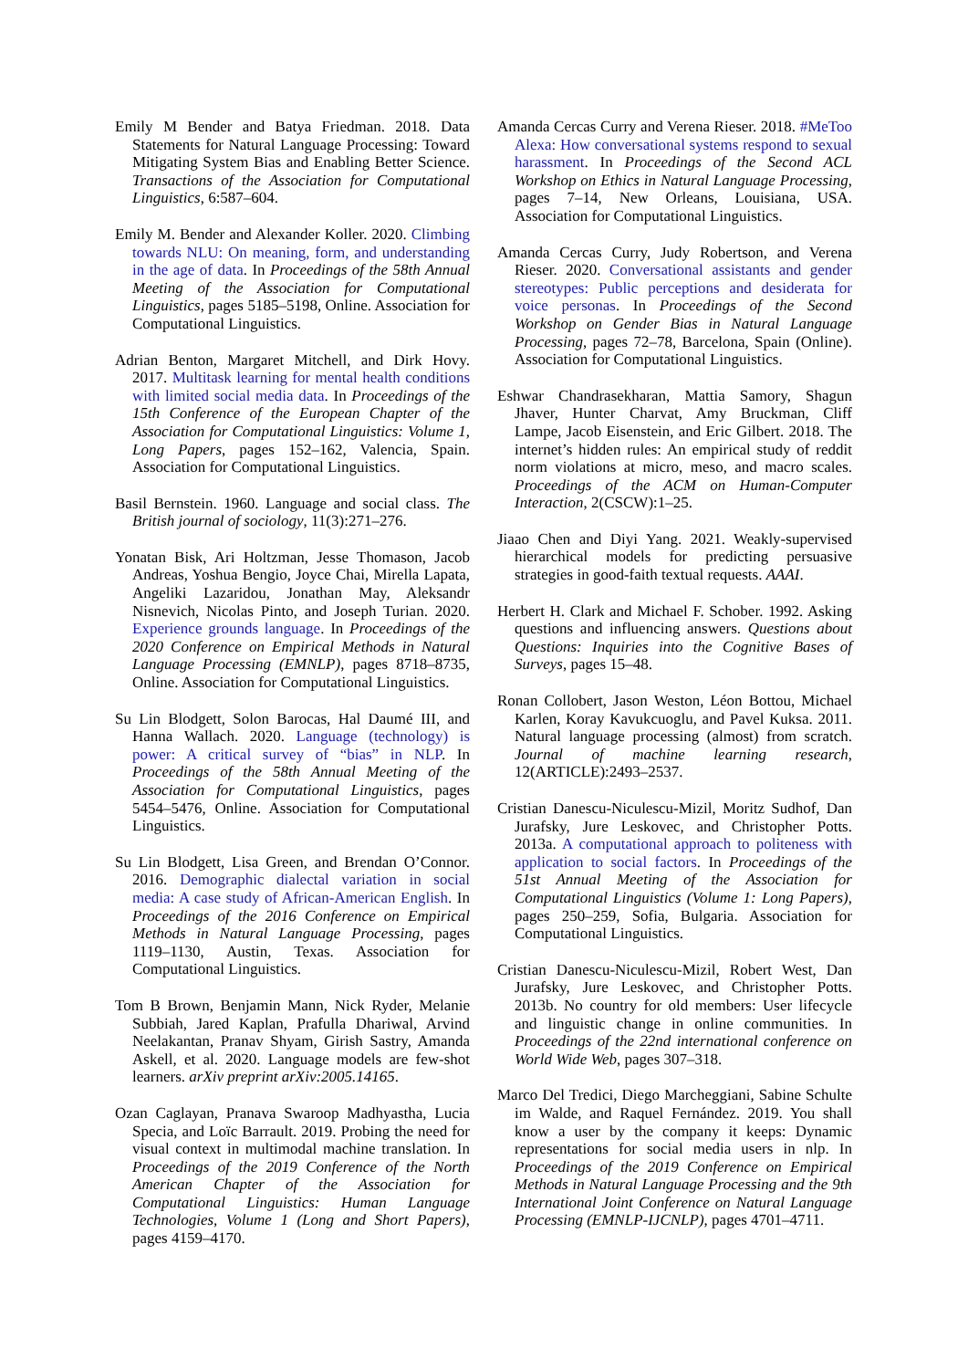Emily M Bender and Batya Friedman. 2018. Data Statements for Natural Language Processing: Toward Mitigating System Bias and Enabling Better Science. Transactions of the Association for Computational Linguistics, 6:587–604.
Emily M. Bender and Alexander Koller. 2020. Climbing towards NLU: On meaning, form, and understanding in the age of data. In Proceedings of the 58th Annual Meeting of the Association for Computational Linguistics, pages 5185–5198, Online. Association for Computational Linguistics.
Adrian Benton, Margaret Mitchell, and Dirk Hovy. 2017. Multitask learning for mental health conditions with limited social media data. In Proceedings of the 15th Conference of the European Chapter of the Association for Computational Linguistics: Volume 1, Long Papers, pages 152–162, Valencia, Spain. Association for Computational Linguistics.
Basil Bernstein. 1960. Language and social class. The British journal of sociology, 11(3):271–276.
Yonatan Bisk, Ari Holtzman, Jesse Thomason, Jacob Andreas, Yoshua Bengio, Joyce Chai, Mirella Lapata, Angeliki Lazaridou, Jonathan May, Aleksandr Nisnevich, Nicolas Pinto, and Joseph Turian. 2020. Experience grounds language. In Proceedings of the 2020 Conference on Empirical Methods in Natural Language Processing (EMNLP), pages 8718–8735, Online. Association for Computational Linguistics.
Su Lin Blodgett, Solon Barocas, Hal Daumé III, and Hanna Wallach. 2020. Language (technology) is power: A critical survey of “bias” in NLP. In Proceedings of the 58th Annual Meeting of the Association for Computational Linguistics, pages 5454–5476, Online. Association for Computational Linguistics.
Su Lin Blodgett, Lisa Green, and Brendan O’Connor. 2016. Demographic dialectal variation in social media: A case study of African-American English. In Proceedings of the 2016 Conference on Empirical Methods in Natural Language Processing, pages 1119–1130, Austin, Texas. Association for Computational Linguistics.
Tom B Brown, Benjamin Mann, Nick Ryder, Melanie Subbiah, Jared Kaplan, Prafulla Dhariwal, Arvind Neelakantan, Pranav Shyam, Girish Sastry, Amanda Askell, et al. 2020. Language models are few-shot learners. arXiv preprint arXiv:2005.14165.
Ozan Caglayan, Pranava Swaroop Madhyastha, Lucia Specia, and Loïc Barrault. 2019. Probing the need for visual context in multimodal machine translation. In Proceedings of the 2019 Conference of the North American Chapter of the Association for Computational Linguistics: Human Language Technologies, Volume 1 (Long and Short Papers), pages 4159–4170.
Amanda Cercas Curry and Verena Rieser. 2018. #MeToo Alexa: How conversational systems respond to sexual harassment. In Proceedings of the Second ACL Workshop on Ethics in Natural Language Processing, pages 7–14, New Orleans, Louisiana, USA. Association for Computational Linguistics.
Amanda Cercas Curry, Judy Robertson, and Verena Rieser. 2020. Conversational assistants and gender stereotypes: Public perceptions and desiderata for voice personas. In Proceedings of the Second Workshop on Gender Bias in Natural Language Processing, pages 72–78, Barcelona, Spain (Online). Association for Computational Linguistics.
Eshwar Chandrasekharan, Mattia Samory, Shagun Jhaver, Hunter Charvat, Amy Bruckman, Cliff Lampe, Jacob Eisenstein, and Eric Gilbert. 2018. The internet’s hidden rules: An empirical study of reddit norm violations at micro, meso, and macro scales. Proceedings of the ACM on Human-Computer Interaction, 2(CSCW):1–25.
Jiaao Chen and Diyi Yang. 2021. Weakly-supervised hierarchical models for predicting persuasive strategies in good-faith textual requests. AAAI.
Herbert H. Clark and Michael F. Schober. 1992. Asking questions and influencing answers. Questions about Questions: Inquiries into the Cognitive Bases of Surveys, pages 15–48.
Ronan Collobert, Jason Weston, Léon Bottou, Michael Karlen, Koray Kavukcuoglu, and Pavel Kuksa. 2011. Natural language processing (almost) from scratch. Journal of machine learning research, 12(ARTICLE):2493–2537.
Cristian Danescu-Niculescu-Mizil, Moritz Sudhof, Dan Jurafsky, Jure Leskovec, and Christopher Potts. 2013a. A computational approach to politeness with application to social factors. In Proceedings of the 51st Annual Meeting of the Association for Computational Linguistics (Volume 1: Long Papers), pages 250–259, Sofia, Bulgaria. Association for Computational Linguistics.
Cristian Danescu-Niculescu-Mizil, Robert West, Dan Jurafsky, Jure Leskovec, and Christopher Potts. 2013b. No country for old members: User lifecycle and linguistic change in online communities. In Proceedings of the 22nd international conference on World Wide Web, pages 307–318.
Marco Del Tredici, Diego Marcheggiani, Sabine Schulte im Walde, and Raquel Fernández. 2019. You shall know a user by the company it keeps: Dynamic representations for social media users in nlp. In Proceedings of the 2019 Conference on Empirical Methods in Natural Language Processing and the 9th International Joint Conference on Natural Language Processing (EMNLP-IJCNLP), pages 4701–4711.